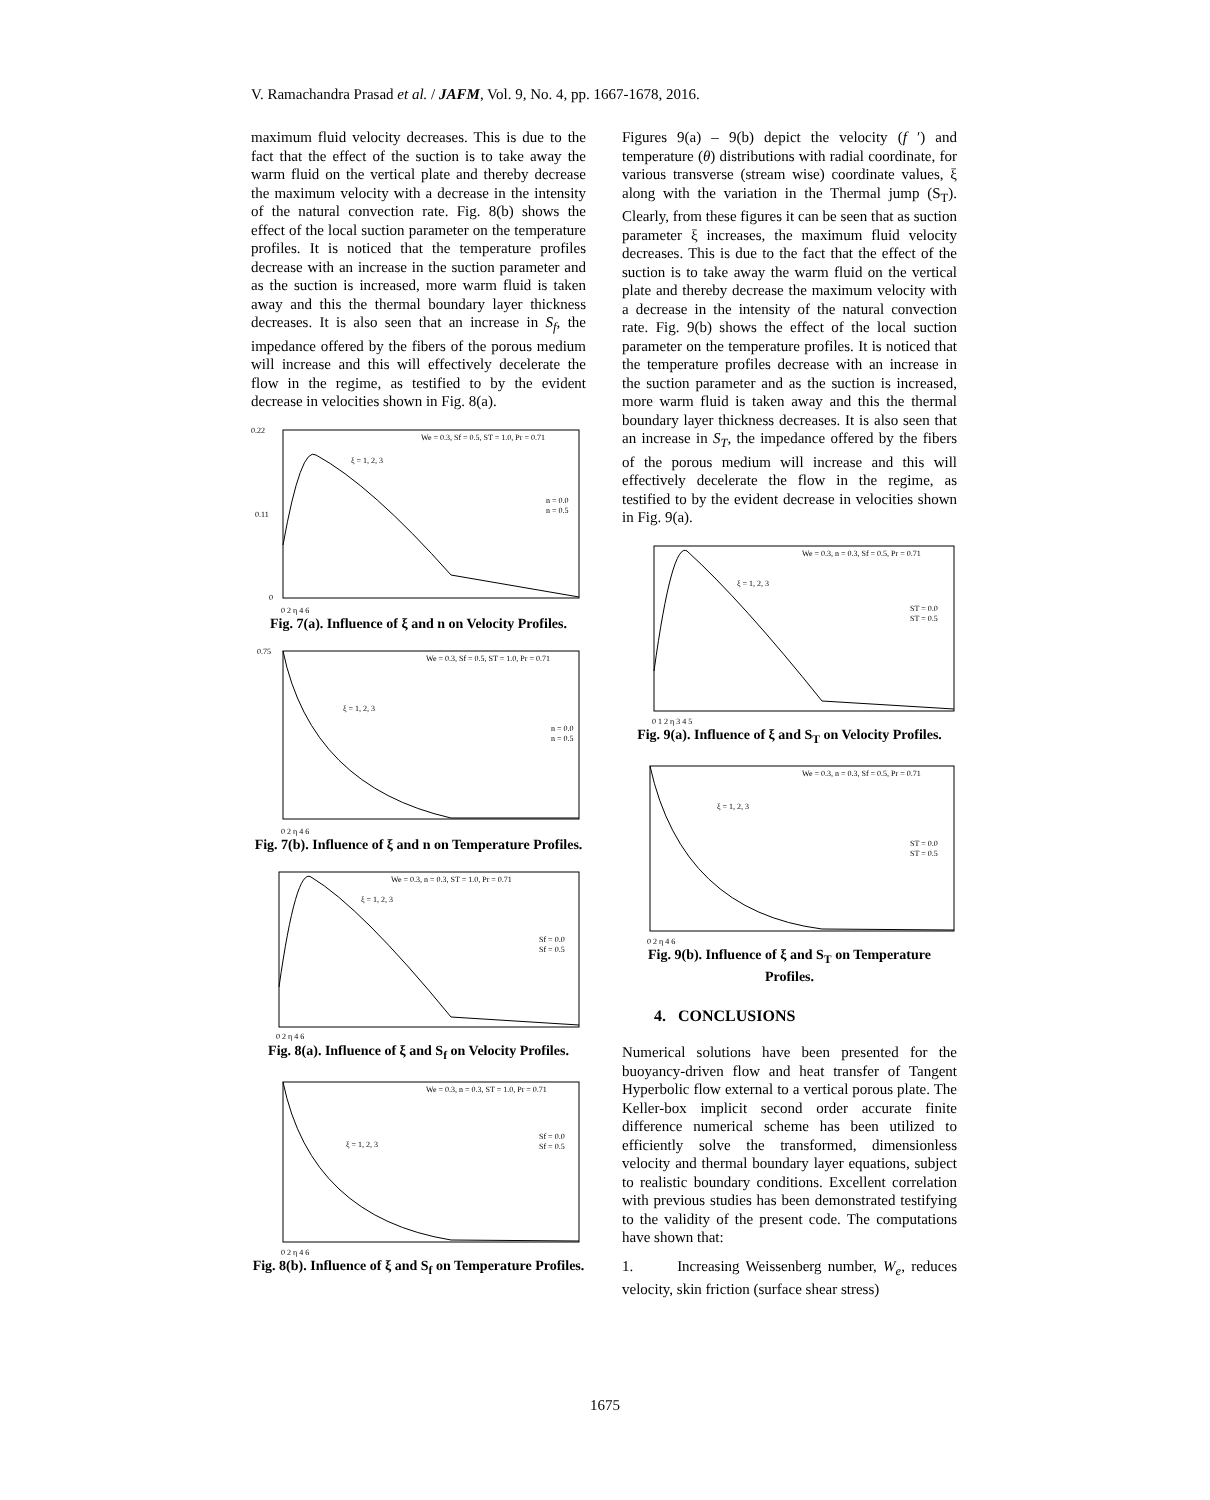V. Ramachandra Prasad et al. / JAFM, Vol. 9, No. 4, pp. 1667-1678, 2016.
maximum fluid velocity decreases. This is due to the fact that the effect of the suction is to take away the warm fluid on the vertical plate and thereby decrease the maximum velocity with a decrease in the intensity of the natural convection rate. Fig. 8(b) shows the effect of the local suction parameter on the temperature profiles. It is noticed that the temperature profiles decrease with an increase in the suction parameter and as the suction is increased, more warm fluid is taken away and this the thermal boundary layer thickness decreases. It is also seen that an increase in S<sub>f</sub>, the impedance offered by the fibers of the porous medium will increase and this will effectively decelerate the flow in the regime, as testified to by the evident decrease in velocities shown in Fig. 8(a).
We = 0.3, Sf = 0.5, ST = 1.0, Pr = 0.71
ξ = 1, 2, 3
0.22
0.11
0
n = 0.0
n = 0.5
0 2 η 4 6
Fig. 7(a). Influence of ξ and n on Velocity Profiles.
We = 0.3, Sf = 0.5, ST = 1.0, Pr = 0.71
ξ = 1, 2, 3
0.75
n = 0.0
n = 0.5
0 2 η 4 6
Fig. 7(b). Influence of ξ and n on Temperature Profiles.
We = 0.3, n = 0.3, ST = 1.0, Pr = 0.71
ξ = 1, 2, 3
Sf = 0.0
Sf = 0.5
0 2 η 4 6
Fig. 8(a). Influence of ξ and S<sub>f</sub> on Velocity Profiles.
We = 0.3, n = 0.3, ST = 1.0, Pr = 0.71
ξ = 1, 2, 3
Sf = 0.0
Sf = 0.5
0 2 η 4 6
Fig. 8(b). Influence of ξ and S<sub>f</sub> on Temperature Profiles.
Figures 9(a) – 9(b) depict the velocity (f ′) and temperature (θ) distributions with radial coordinate, for various transverse (stream wise) coordinate values, ξ along with the variation in the Thermal jump (S<sub>T</sub>). Clearly, from these figures it can be seen that as suction parameter ξ increases, the maximum fluid velocity decreases. This is due to the fact that the effect of the suction is to take away the warm fluid on the vertical plate and thereby decrease the maximum velocity with a decrease in the intensity of the natural convection rate. Fig. 9(b) shows the effect of the local suction parameter on the temperature profiles. It is noticed that the temperature profiles decrease with an increase in the suction parameter and as the suction is increased, more warm fluid is taken away and this the thermal boundary layer thickness decreases. It is also seen that an increase in S<sub>T</sub>, the impedance offered by the fibers of the porous medium will increase and this will effectively decelerate the flow in the regime, as testified to by the evident decrease in velocities shown in Fig. 9(a).
We = 0.3, n = 0.3, Sf = 0.5, Pr = 0.71
ξ = 1, 2, 3
ST = 0.0
ST = 0.5
0 1 2 η 3 4 5
Fig. 9(a). Influence of ξ and S<sub>T</sub> on Velocity Profiles.
We = 0.3, n = 0.3, Sf = 0.5, Pr = 0.71
ξ = 1, 2, 3
ST = 0.0
ST = 0.5
0 2 η 4 6
Fig. 9(b). Influence of ξ and S<sub>T</sub> on Temperature Profiles.
4. CONCLUSIONS
Numerical solutions have been presented for the buoyancy-driven flow and heat transfer of Tangent Hyperbolic flow external to a vertical porous plate. The Keller-box implicit second order accurate finite difference numerical scheme has been utilized to efficiently solve the transformed, dimensionless velocity and thermal boundary layer equations, subject to realistic boundary conditions. Excellent correlation with previous studies has been demonstrated testifying to the validity of the present code. The computations have shown that:
1. Increasing Weissenberg number, W<sub>e</sub>, reduces velocity, skin friction (surface shear stress)
1675